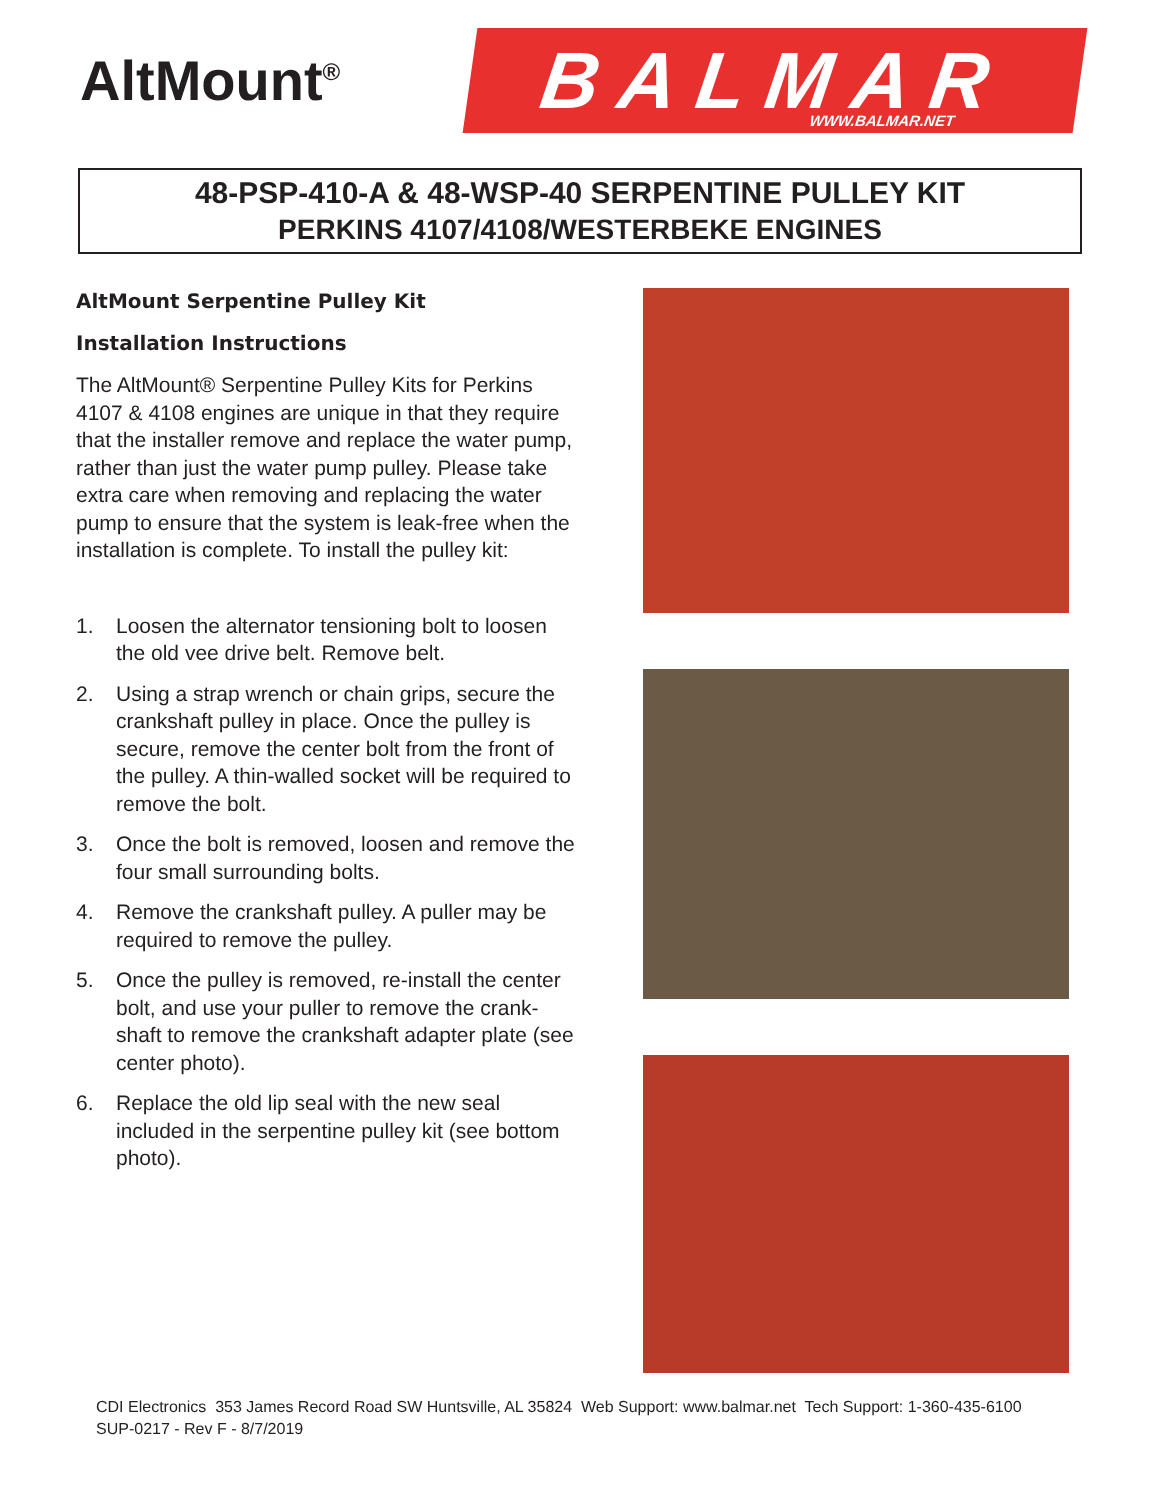AltMount<sup>®</sup>
BALMAR WWW.BALMAR.NET
48-PSP-410-A & 48-WSP-40 SERPENTINE PULLEY KIT
PERKINS 4107/4108/WESTERBEKE ENGINES
AltMount Serpentine Pulley Kit
Installation Instructions
The AltMount® Serpentine Pulley Kits for Perkins 4107 & 4108 engines are unique in that they require that the installer remove and replace the water pump, rather than just the water pump pulley. Please take extra care when removing and replacing the water pump to ensure that the system is leak-free when the installation is complete. To install the pulley kit:
1. Loosen the alternator tensioning bolt to loosen the old vee drive belt. Remove belt.
2. Using a strap wrench or chain grips, secure the crankshaft pulley in place. Once the pulley is secure, remove the center bolt from the front of the pulley. A thin-walled socket will be required to remove the bolt.
3. Once the bolt is removed, loosen and remove the four small surrounding bolts.
4. Remove the crankshaft pulley. A puller may be required to remove the pulley.
5. Once the pulley is removed, re-install the center bolt, and use your puller to remove the crank-shaft to remove the crankshaft adapter plate (see center photo).
6. Replace the old lip seal with the new seal included in the serpentine pulley kit (see bottom photo).
CDI Electronics 353 James Record Road SW Huntsville, AL 35824 Web Support: www.balmar.net Tech Support: 1-360-435-6100
SUP-0217 - Rev F - 8/7/2019